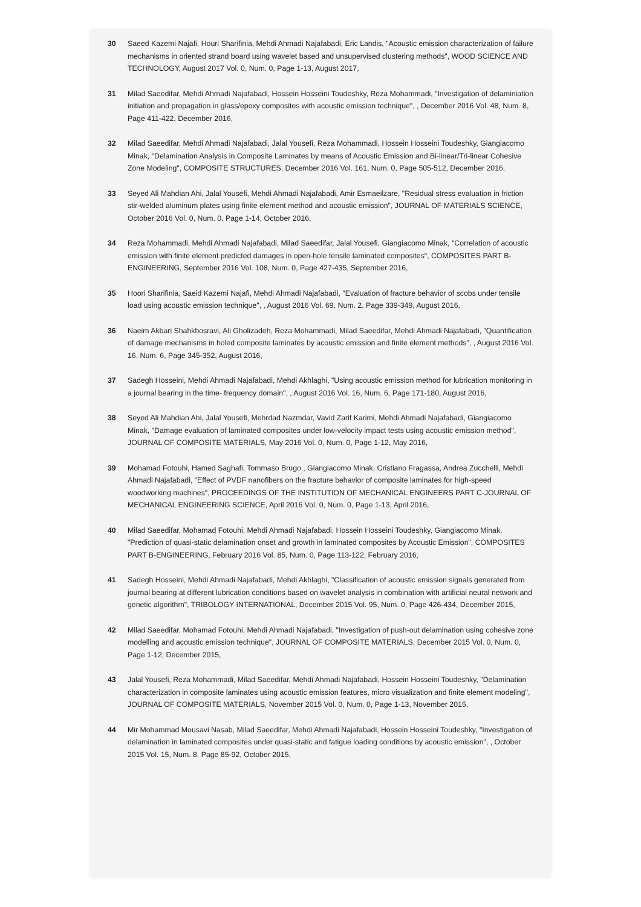30 Saeed Kazemi Najafi, Houri Sharifinia, Mehdi Ahmadi Najafabadi, Eric Landis, "Acoustic emission characterization of failure mechanisms in oriented strand board using wavelet based and unsupervised clustering methods", WOOD SCIENCE AND TECHNOLOGY, August 2017 Vol. 0, Num. 0, Page 1-13, August 2017,
31 Milad Saeedifar, Mehdi Ahmadi Najafabadi, Hossein Hosseini Toudeshky, Reza Mohammadi, "Investigation of delaminiation initiation and propagation in glass/epoxy composites with acoustic emission technique", , December 2016 Vol. 48, Num. 8, Page 411-422, December 2016,
32 Milad Saeedifar, Mehdi Ahmadi Najafabadi, Jalal Yousefi, Reza Mohammadi, Hossein Hosseini Toudeshky, Giangiacomo Minak, "Delamination Analysis in Composite Laminates by means of Acoustic Emission and Bi-linear/Tri-linear Cohesive Zone Modeling", COMPOSITE STRUCTURES, December 2016 Vol. 161, Num. 0, Page 505-512, December 2016,
33 Seyed Ali Mahdian Ahi, Jalal Yousefi, Mehdi Ahmadi Najafabadi, Amir Esmaeilzare, "Residual stress evaluation in friction stir-welded aluminum plates using finite element method and acoustic emission", JOURNAL OF MATERIALS SCIENCE, October 2016 Vol. 0, Num. 0, Page 1-14, October 2016,
34 Reza Mohammadi, Mehdi Ahmadi Najafabadi, Milad Saeedifar, Jalal Yousefi, Giangiacomo Minak, "Correlation of acoustic emission with finite element predicted damages in open-hole tensile laminated composites", COMPOSITES PART B-ENGINEERING, September 2016 Vol. 108, Num. 0, Page 427-435, September 2016,
35 Hoori Sharifinia, Saeid Kazemi Najafi, Mehdi Ahmadi Najafabadi, "Evaluation of fracture behavior of scobs under tensile load using acoustic emission technique", , August 2016 Vol. 69, Num. 2, Page 339-349, August 2016,
36 Naeim Akbari Shahkhosravi, Ali Gholizadeh, Reza Mohammadi, Milad Saeedifar, Mehdi Ahmadi Najafabadi, "Quantification of damage mechanisms in holed composite laminates by acoustic emission and finite element methods", , August 2016 Vol. 16, Num. 6, Page 345-352, August 2016,
37 Sadegh Hosseini, Mehdi Ahmadi Najafabadi, Mehdi Akhlaghi, "Using acoustic emission method for lubrication monitoring in a journal bearing in the time- frequency domain", , August 2016 Vol. 16, Num. 6, Page 171-180, August 2016,
38 Seyed Ali Mahdian Ahi, Jalal Yousefi, Mehrdad Nazmdar, Vavid Zarif Karimi, Mehdi Ahmadi Najafabadi, Giangiacomo Minak, "Damage evaluation of laminated composites under low-velocity impact tests using acoustic emission method", JOURNAL OF COMPOSITE MATERIALS, May 2016 Vol. 0, Num. 0, Page 1-12, May 2016,
39 Mohamad Fotouhi, Hamed Saghafi, Tommaso Brugo , Giangiacomo Minak, Cristiano Fragassa, Andrea Zucchelli, Mehdi Ahmadi Najafabadi, "Effect of PVDF nanofibers on the fracture behavior of composite laminates for high-speed woodworking machines", PROCEEDINGS OF THE INSTITUTION OF MECHANICAL ENGINEERS PART C-JOURNAL OF MECHANICAL ENGINEERING SCIENCE, April 2016 Vol. 0, Num. 0, Page 1-13, April 2016,
40 Milad Saeedifar, Mohamad Fotouhi, Mehdi Ahmadi Najafabadi, Hossein Hosseini Toudeshky, Giangiacomo Minak, "Prediction of quasi-static delamination onset and growth in laminated composites by Acoustic Emission", COMPOSITES PART B-ENGINEERING, February 2016 Vol. 85, Num. 0, Page 113-122, February 2016,
41 Sadegh Hosseini, Mehdi Ahmadi Najafabadi, Mehdi Akhlaghi, "Classification of acoustic emission signals generated from journal bearing at different lubrication conditions based on wavelet analysis in combination with artificial neural network and genetic algorithm", TRIBOLOGY INTERNATIONAL, December 2015 Vol. 95, Num. 0, Page 426-434, December 2015,
42 Milad Saeedifar, Mohamad Fotouhi, Mehdi Ahmadi Najafabadi, "Investigation of push-out delamination using cohesive zone modelling and acoustic emission technique", JOURNAL OF COMPOSITE MATERIALS, December 2015 Vol. 0, Num. 0, Page 1-12, December 2015,
43 Jalal Yousefi, Reza Mohammadi, Milad Saeedifar, Mehdi Ahmadi Najafabadi, Hossein Hosseini Toudeshky, "Delamination characterization in composite laminates using acoustic emission features, micro visualization and finite element modeling", JOURNAL OF COMPOSITE MATERIALS, November 2015 Vol. 0, Num. 0, Page 1-13, November 2015,
44 Mir Mohammad Mousavi Nasab, Milad Saeedifar, Mehdi Ahmadi Najafabadi, Hossein Hosseini Toudeshky, "Investigation of delamination in laminated composites under quasi-static and fatigue loading conditions by acoustic emission", , October 2015 Vol. 15, Num. 8, Page 85-92, October 2015,